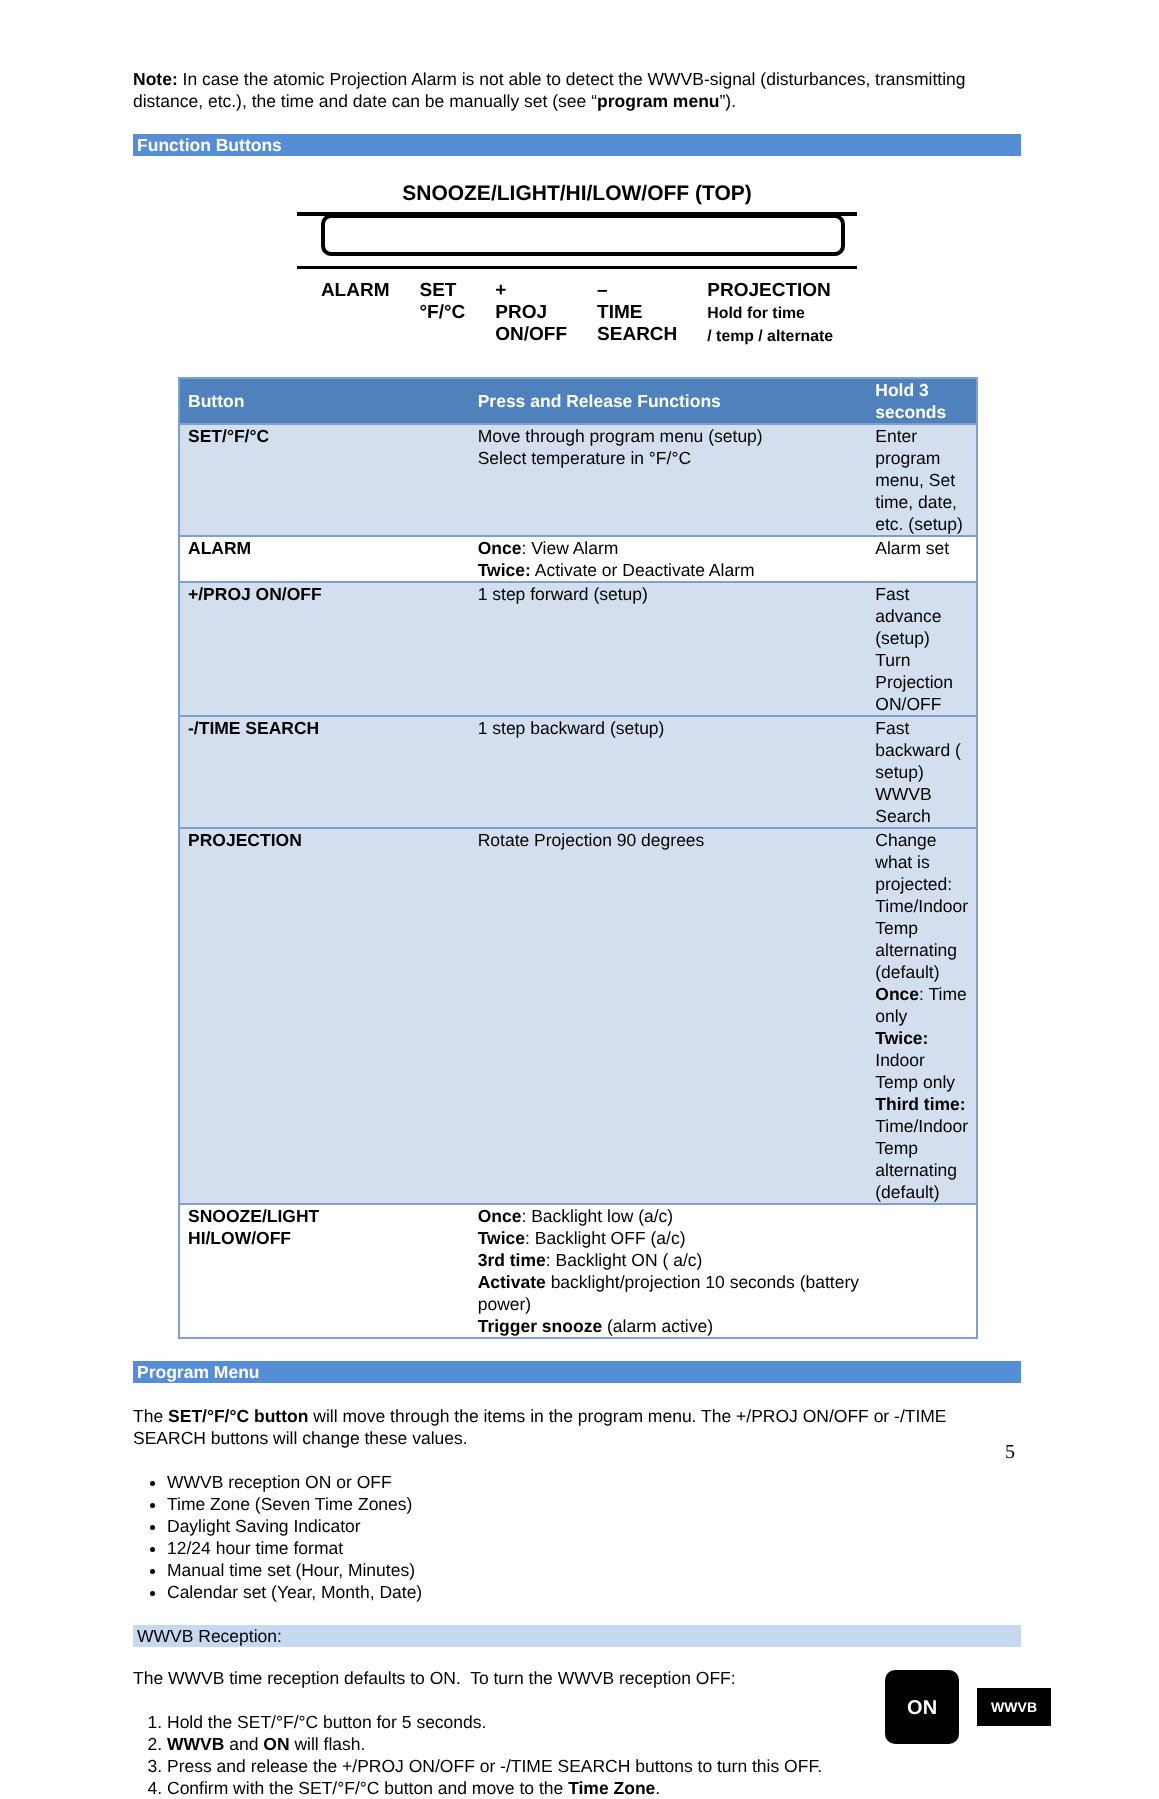Note: In case the atomic Projection Alarm is not able to detect the WWVB-signal (disturbances, transmitting distance, etc.), the time and date can be manually set (see “program menu”).
Function Buttons
SNOOZE/LIGHT/HI/LOW/OFF (TOP)
ALARM SET
°F/°C +
PROJ
ON/OFF –
TIME
SEARCH PROJECTION
Hold for time
/ temp / alternate
| Button | Press and Release Functions | Hold 3 seconds |
| --- | --- | --- |
| SET/°F/°C | Move through program menu (setup) Select temperature in °F/°C | Enter program menu, Set time, date, etc. (setup) |
| ALARM | Once : View Alarm Twice: Activate or Deactivate Alarm | Alarm set |
| +/PROJ ON/OFF | 1 step forward (setup) | Fast advance (setup) Turn Projection ON/OFF |
| -/TIME SEARCH | 1 step backward (setup) | Fast backward ( setup) WWVB Search |
| PROJECTION | Rotate Projection 90 degrees | Change what is projected: Time/Indoor Temp alternating (default) Once : Time only Twice: Indoor Temp only Third time: Time/Indoor Temp alternating (default) |
| SNOOZE/LIGHT HI/LOW/OFF | Once : Backlight low (a/c) Twice : Backlight OFF (a/c) 3rd time : Backlight ON ( a/c) Activate backlight/projection 10 seconds (battery power) Trigger snooze (alarm active) | |
Program Menu
The SET/°F/°C button will move through the items in the program menu. The +/PROJ ON/OFF or -/TIME SEARCH buttons will change these values.
WWVB reception ON or OFF
Time Zone (Seven Time Zones)
Daylight Saving Indicator
12/24 hour time format
Manual time set (Hour, Minutes)
Calendar set (Year, Month, Date)
WWVB Reception:
The WWVB time reception defaults to ON. To turn the WWVB reception OFF:
1. Hold the SET/°F/°C button for 5 seconds.
2. WWVB and ON will flash.
3. Press and release the +/PROJ ON/OFF or -/TIME SEARCH buttons to turn this OFF.
4. Confirm with the SET/°F/°C button and move to the Time Zone.
ON
WWVB
5